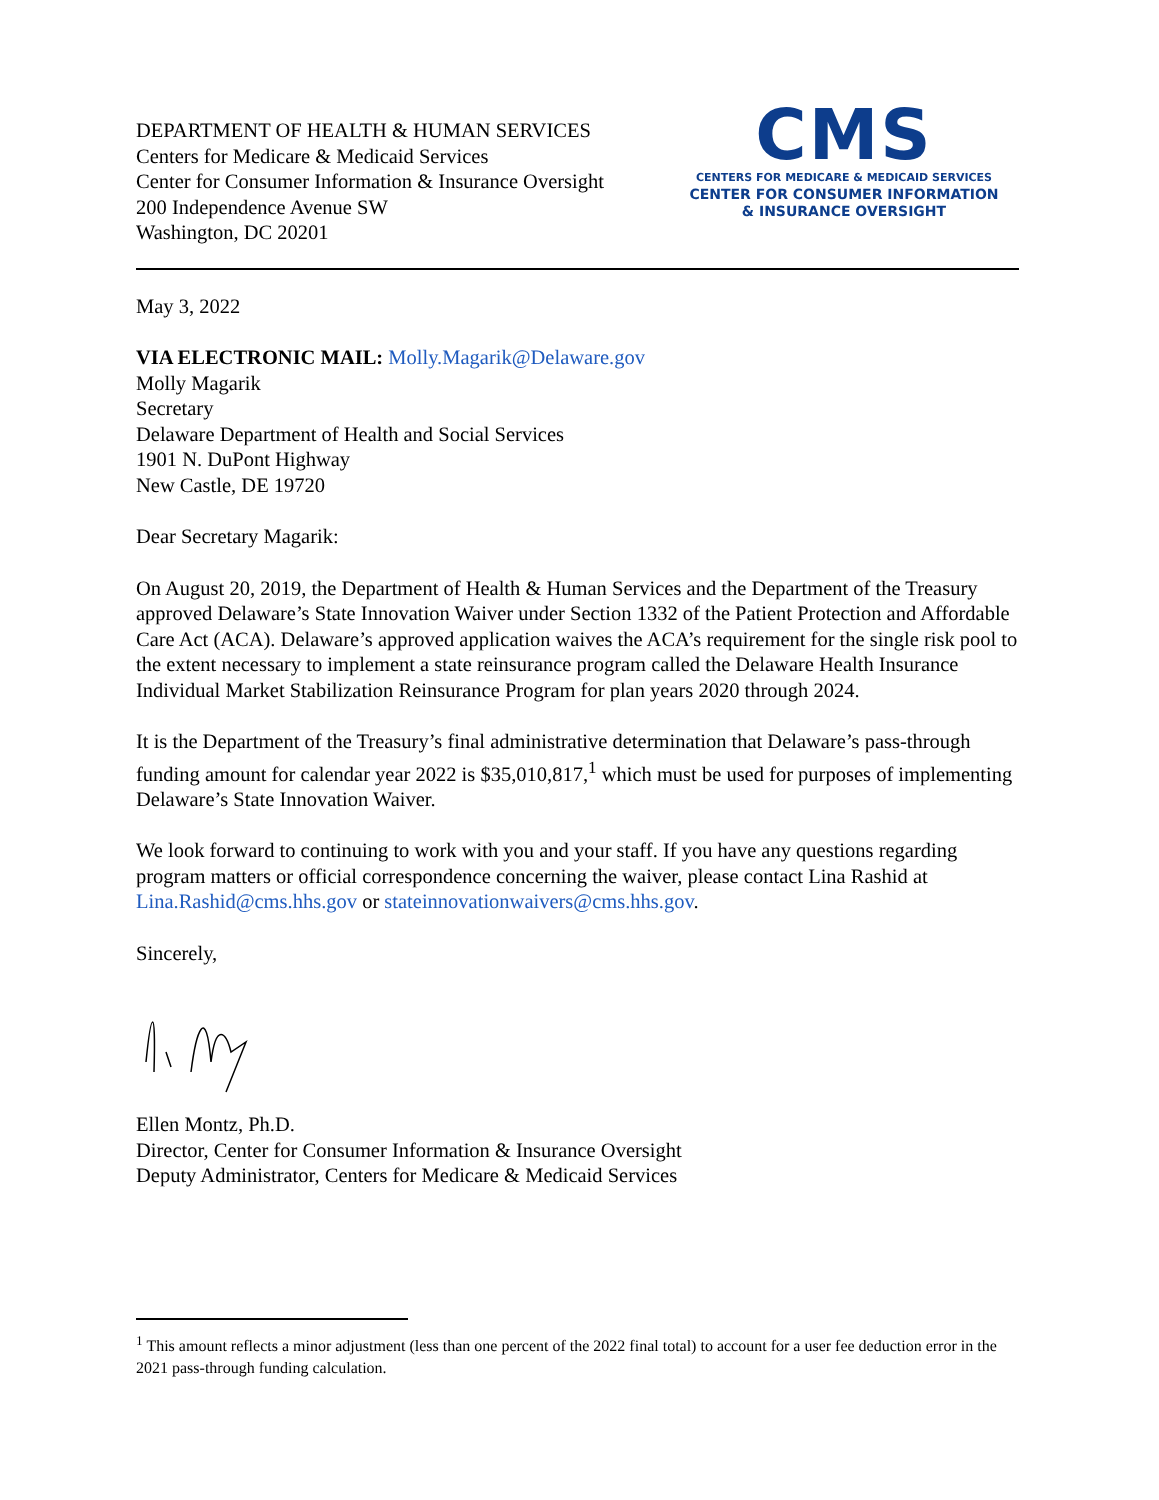DEPARTMENT OF HEALTH & HUMAN SERVICES
Centers for Medicare & Medicaid Services
Center for Consumer Information & Insurance Oversight
200 Independence Avenue SW
Washington, DC 20201
CMS
CENTERS FOR MEDICARE & MEDICAID SERVICES
CENTER FOR CONSUMER INFORMATION
& INSURANCE OVERSIGHT
May 3, 2022
VIA ELECTRONIC MAIL: Molly.Magarik@Delaware.gov
Molly Magarik
Secretary
Delaware Department of Health and Social Services
1901 N. DuPont Highway
New Castle, DE 19720
Dear Secretary Magarik:
On August 20, 2019, the Department of Health & Human Services and the Department of the Treasury approved Delaware’s State Innovation Waiver under Section 1332 of the Patient Protection and Affordable Care Act (ACA). Delaware’s approved application waives the ACA’s requirement for the single risk pool to the extent necessary to implement a state reinsurance program called the Delaware Health Insurance Individual Market Stabilization Reinsurance Program for plan years 2020 through 2024.
It is the Department of the Treasury’s final administrative determination that Delaware’s pass-through funding amount for calendar year 2022 is $35,010,817,<sup>1</sup> which must be used for purposes of implementing Delaware’s State Innovation Waiver.
We look forward to continuing to work with you and your staff. If you have any questions regarding program matters or official correspondence concerning the waiver, please contact Lina Rashid at Lina.Rashid@cms.hhs.gov or stateinnovationwaivers@cms.hhs.gov.
Sincerely,
Ellen Montz, Ph.D.
Director, Center for Consumer Information & Insurance Oversight
Deputy Administrator, Centers for Medicare & Medicaid Services
<sup>1</sup> This amount reflects a minor adjustment (less than one percent of the 2022 final total) to account for a user fee deduction error in the 2021 pass-through funding calculation.